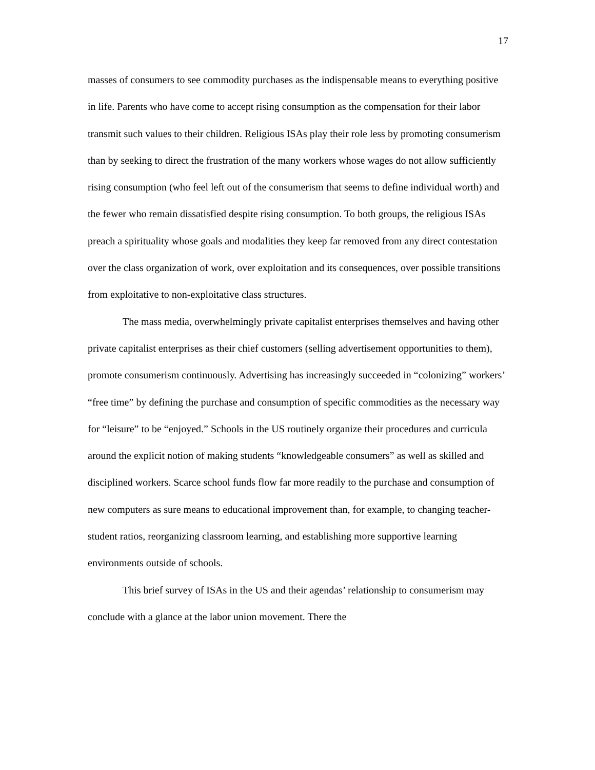17
masses of consumers to see commodity purchases as the indispensable means to everything positive in life. Parents who have come to accept rising consumption as the compensation for their labor transmit such values to their children. Religious ISAs play their role less by promoting consumerism than by seeking to direct the frustration of the many workers whose wages do not allow sufficiently rising consumption (who feel left out of the consumerism that seems to define individual worth) and the fewer who remain dissatisfied despite rising consumption. To both groups, the religious ISAs preach a spirituality whose goals and modalities they keep far removed from any direct contestation over the class organization of work, over exploitation and its consequences, over possible transitions from exploitative to non-exploitative class structures.
The mass media, overwhelmingly private capitalist enterprises themselves and having other private capitalist enterprises as their chief customers (selling advertisement opportunities to them), promote consumerism continuously. Advertising has increasingly succeeded in “colonizing” workers’ “free time” by defining the purchase and consumption of specific commodities as the necessary way for “leisure” to be “enjoyed.” Schools in the US routinely organize their procedures and curricula around the explicit notion of making students “knowledgeable consumers” as well as skilled and disciplined workers. Scarce school funds flow far more readily to the purchase and consumption of new computers as sure means to educational improvement than, for example, to changing teacher-student ratios, reorganizing classroom learning, and establishing more supportive learning environments outside of schools.
This brief survey of ISAs in the US and their agendas’ relationship to consumerism may conclude with a glance at the labor union movement. There the